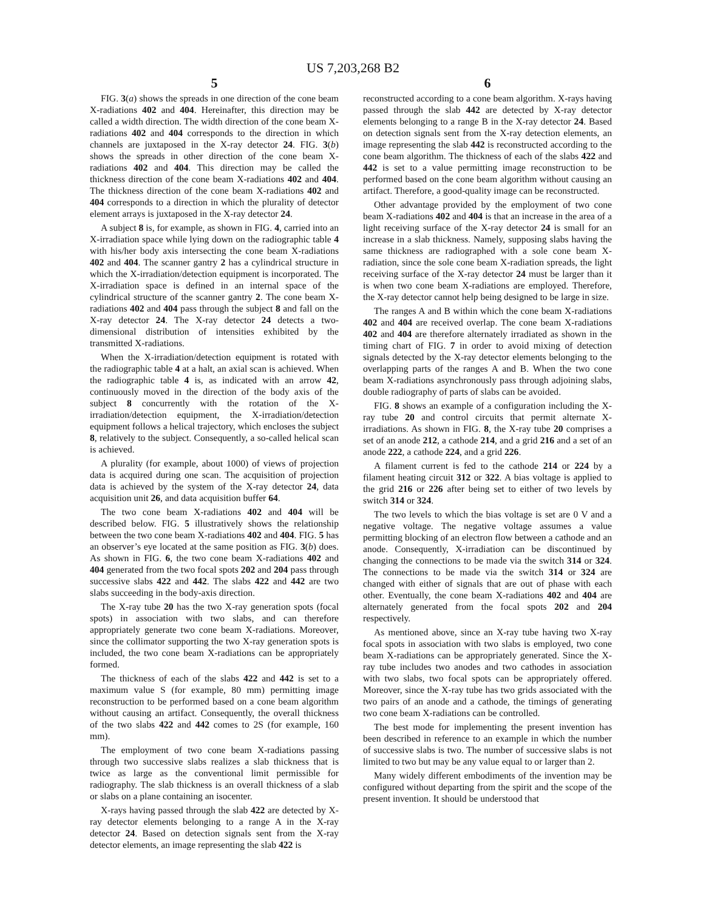US 7,203,268 B2
5
FIG. 3(a) shows the spreads in one direction of the cone beam X-radiations 402 and 404. Hereinafter, this direction may be called a width direction. The width direction of the cone beam X-radiations 402 and 404 corresponds to the direction in which channels are juxtaposed in the X-ray detector 24. FIG. 3(b) shows the spreads in other direction of the cone beam X-radiations 402 and 404. This direction may be called the thickness direction of the cone beam X-radiations 402 and 404. The thickness direction of the cone beam X-radiations 402 and 404 corresponds to a direction in which the plurality of detector element arrays is juxtaposed in the X-ray detector 24.
A subject 8 is, for example, as shown in FIG. 4, carried into an X-irradiation space while lying down on the radiographic table 4 with his/her body axis intersecting the cone beam X-radiations 402 and 404. The scanner gantry 2 has a cylindrical structure in which the X-irradiation/detection equipment is incorporated. The X-irradiation space is defined in an internal space of the cylindrical structure of the scanner gantry 2. The cone beam X-radiations 402 and 404 pass through the subject 8 and fall on the X-ray detector 24. The X-ray detector 24 detects a two-dimensional distribution of intensities exhibited by the transmitted X-radiations.
When the X-irradiation/detection equipment is rotated with the radiographic table 4 at a halt, an axial scan is achieved. When the radiographic table 4 is, as indicated with an arrow 42, continuously moved in the direction of the body axis of the subject 8 concurrently with the rotation of the X-irradiation/detection equipment, the X-irradiation/detection equipment follows a helical trajectory, which encloses the subject 8, relatively to the subject. Consequently, a so-called helical scan is achieved.
A plurality (for example, about 1000) of views of projection data is acquired during one scan. The acquisition of projection data is achieved by the system of the X-ray detector 24, data acquisition unit 26, and data acquisition buffer 64.
The two cone beam X-radiations 402 and 404 will be described below. FIG. 5 illustratively shows the relationship between the two cone beam X-radiations 402 and 404. FIG. 5 has an observer’s eye located at the same position as FIG. 3(b) does. As shown in FIG. 6, the two cone beam X-radiations 402 and 404 generated from the two focal spots 202 and 204 pass through successive slabs 422 and 442. The slabs 422 and 442 are two slabs succeeding in the body-axis direction.
The X-ray tube 20 has the two X-ray generation spots (focal spots) in association with two slabs, and can therefore appropriately generate two cone beam X-radiations. Moreover, since the collimator supporting the two X-ray generation spots is included, the two cone beam X-radiations can be appropriately formed.
The thickness of each of the slabs 422 and 442 is set to a maximum value S (for example, 80 mm) permitting image reconstruction to be performed based on a cone beam algorithm without causing an artifact. Consequently, the overall thickness of the two slabs 422 and 442 comes to 2S (for example, 160 mm).
The employment of two cone beam X-radiations passing through two successive slabs realizes a slab thickness that is twice as large as the conventional limit permissible for radiography. The slab thickness is an overall thickness of a slab or slabs on a plane containing an isocenter.
X-rays having passed through the slab 422 are detected by X-ray detector elements belonging to a range A in the X-ray detector 24. Based on detection signals sent from the X-ray detector elements, an image representing the slab 422 is
6
reconstructed according to a cone beam algorithm. X-rays having passed through the slab 442 are detected by X-ray detector elements belonging to a range B in the X-ray detector 24. Based on detection signals sent from the X-ray detection elements, an image representing the slab 442 is reconstructed according to the cone beam algorithm. The thickness of each of the slabs 422 and 442 is set to a value permitting image reconstruction to be performed based on the cone beam algorithm without causing an artifact. Therefore, a good-quality image can be reconstructed.
Other advantage provided by the employment of two cone beam X-radiations 402 and 404 is that an increase in the area of a light receiving surface of the X-ray detector 24 is small for an increase in a slab thickness. Namely, supposing slabs having the same thickness are radiographed with a sole cone beam X-radiation, since the sole cone beam X-radiation spreads, the light receiving surface of the X-ray detector 24 must be larger than it is when two cone beam X-radiations are employed. Therefore, the X-ray detector cannot help being designed to be large in size.
The ranges A and B within which the cone beam X-radiations 402 and 404 are received overlap. The cone beam X-radiations 402 and 404 are therefore alternately irradiated as shown in the timing chart of FIG. 7 in order to avoid mixing of detection signals detected by the X-ray detector elements belonging to the overlapping parts of the ranges A and B. When the two cone beam X-radiations asynchronously pass through adjoining slabs, double radiography of parts of slabs can be avoided.
FIG. 8 shows an example of a configuration including the X-ray tube 20 and control circuits that permit alternate X-irradiations. As shown in FIG. 8, the X-ray tube 20 comprises a set of an anode 212, a cathode 214, and a grid 216 and a set of an anode 222, a cathode 224, and a grid 226.
A filament current is fed to the cathode 214 or 224 by a filament heating circuit 312 or 322. A bias voltage is applied to the grid 216 or 226 after being set to either of two levels by switch 314 or 324.
The two levels to which the bias voltage is set are 0 V and a negative voltage. The negative voltage assumes a value permitting blocking of an electron flow between a cathode and an anode. Consequently, X-irradiation can be discontinued by changing the connections to be made via the switch 314 or 324. The connections to be made via the switch 314 or 324 are changed with either of signals that are out of phase with each other. Eventually, the cone beam X-radiations 402 and 404 are alternately generated from the focal spots 202 and 204 respectively.
As mentioned above, since an X-ray tube having two X-ray focal spots in association with two slabs is employed, two cone beam X-radiations can be appropriately generated. Since the X-ray tube includes two anodes and two cathodes in association with two slabs, two focal spots can be appropriately offered. Moreover, since the X-ray tube has two grids associated with the two pairs of an anode and a cathode, the timings of generating two cone beam X-radiations can be controlled.
The best mode for implementing the present invention has been described in reference to an example in which the number of successive slabs is two. The number of successive slabs is not limited to two but may be any value equal to or larger than 2.
Many widely different embodiments of the invention may be configured without departing from the spirit and the scope of the present invention. It should be understood that